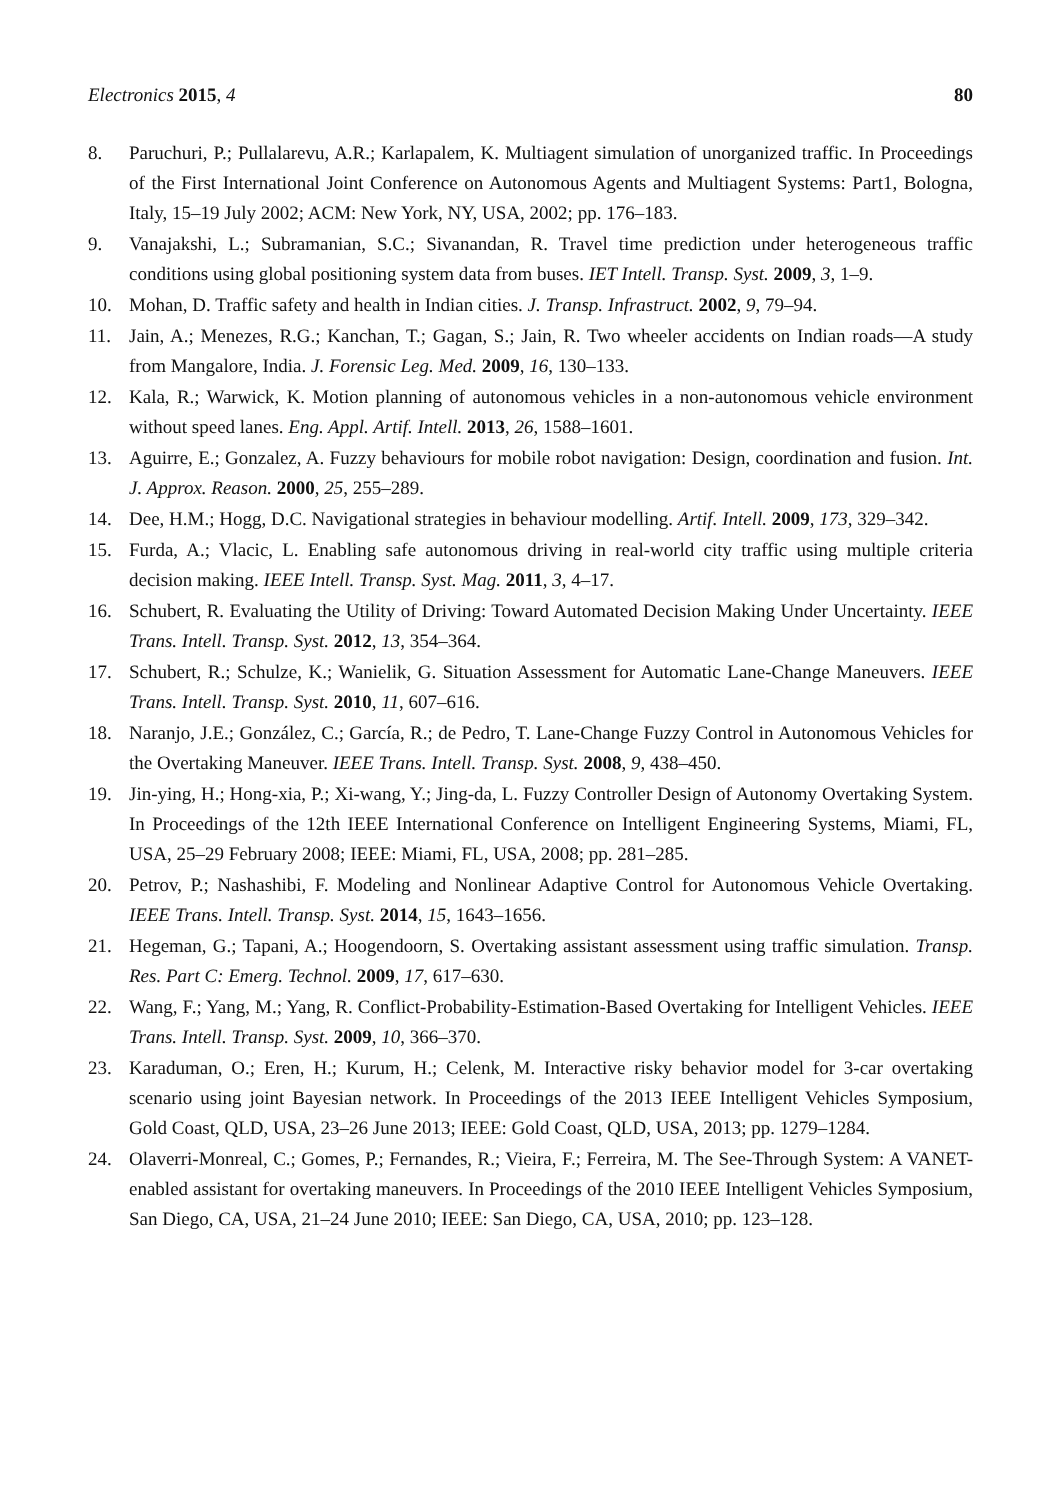Electronics 2015, 4 80
8. Paruchuri, P.; Pullalarevu, A.R.; Karlapalem, K. Multiagent simulation of unorganized traffic. In Proceedings of the First International Joint Conference on Autonomous Agents and Multiagent Systems: Part1, Bologna, Italy, 15–19 July 2002; ACM: New York, NY, USA, 2002; pp. 176–183.
9. Vanajakshi, L.; Subramanian, S.C.; Sivanandan, R. Travel time prediction under heterogeneous traffic conditions using global positioning system data from buses. IET Intell. Transp. Syst. 2009, 3, 1–9.
10. Mohan, D. Traffic safety and health in Indian cities. J. Transp. Infrastruct. 2002, 9, 79–94.
11. Jain, A.; Menezes, R.G.; Kanchan, T.; Gagan, S.; Jain, R. Two wheeler accidents on Indian roads—A study from Mangalore, India. J. Forensic Leg. Med. 2009, 16, 130–133.
12. Kala, R.; Warwick, K. Motion planning of autonomous vehicles in a non-autonomous vehicle environment without speed lanes. Eng. Appl. Artif. Intell. 2013, 26, 1588–1601.
13. Aguirre, E.; Gonzalez, A. Fuzzy behaviours for mobile robot navigation: Design, coordination and fusion. Int. J. Approx. Reason. 2000, 25, 255–289.
14. Dee, H.M.; Hogg, D.C. Navigational strategies in behaviour modelling. Artif. Intell. 2009, 173, 329–342.
15. Furda, A.; Vlacic, L. Enabling safe autonomous driving in real-world city traffic using multiple criteria decision making. IEEE Intell. Transp. Syst. Mag. 2011, 3, 4–17.
16. Schubert, R. Evaluating the Utility of Driving: Toward Automated Decision Making Under Uncertainty. IEEE Trans. Intell. Transp. Syst. 2012, 13, 354–364.
17. Schubert, R.; Schulze, K.; Wanielik, G. Situation Assessment for Automatic Lane-Change Maneuvers. IEEE Trans. Intell. Transp. Syst. 2010, 11, 607–616.
18. Naranjo, J.E.; González, C.; García, R.; de Pedro, T. Lane-Change Fuzzy Control in Autonomous Vehicles for the Overtaking Maneuver. IEEE Trans. Intell. Transp. Syst. 2008, 9, 438–450.
19. Jin-ying, H.; Hong-xia, P.; Xi-wang, Y.; Jing-da, L. Fuzzy Controller Design of Autonomy Overtaking System. In Proceedings of the 12th IEEE International Conference on Intelligent Engineering Systems, Miami, FL, USA, 25–29 February 2008; IEEE: Miami, FL, USA, 2008; pp. 281–285.
20. Petrov, P.; Nashashibi, F. Modeling and Nonlinear Adaptive Control for Autonomous Vehicle Overtaking. IEEE Trans. Intell. Transp. Syst. 2014, 15, 1643–1656.
21. Hegeman, G.; Tapani, A.; Hoogendoorn, S. Overtaking assistant assessment using traffic simulation. Transp. Res. Part C: Emerg. Technol. 2009, 17, 617–630.
22. Wang, F.; Yang, M.; Yang, R. Conflict-Probability-Estimation-Based Overtaking for Intelligent Vehicles. IEEE Trans. Intell. Transp. Syst. 2009, 10, 366–370.
23. Karaduman, O.; Eren, H.; Kurum, H.; Celenk, M. Interactive risky behavior model for 3-car overtaking scenario using joint Bayesian network. In Proceedings of the 2013 IEEE Intelligent Vehicles Symposium, Gold Coast, QLD, USA, 23–26 June 2013; IEEE: Gold Coast, QLD, USA, 2013; pp. 1279–1284.
24. Olaverri-Monreal, C.; Gomes, P.; Fernandes, R.; Vieira, F.; Ferreira, M. The See-Through System: A VANET-enabled assistant for overtaking maneuvers. In Proceedings of the 2010 IEEE Intelligent Vehicles Symposium, San Diego, CA, USA, 21–24 June 2010; IEEE: San Diego, CA, USA, 2010; pp. 123–128.